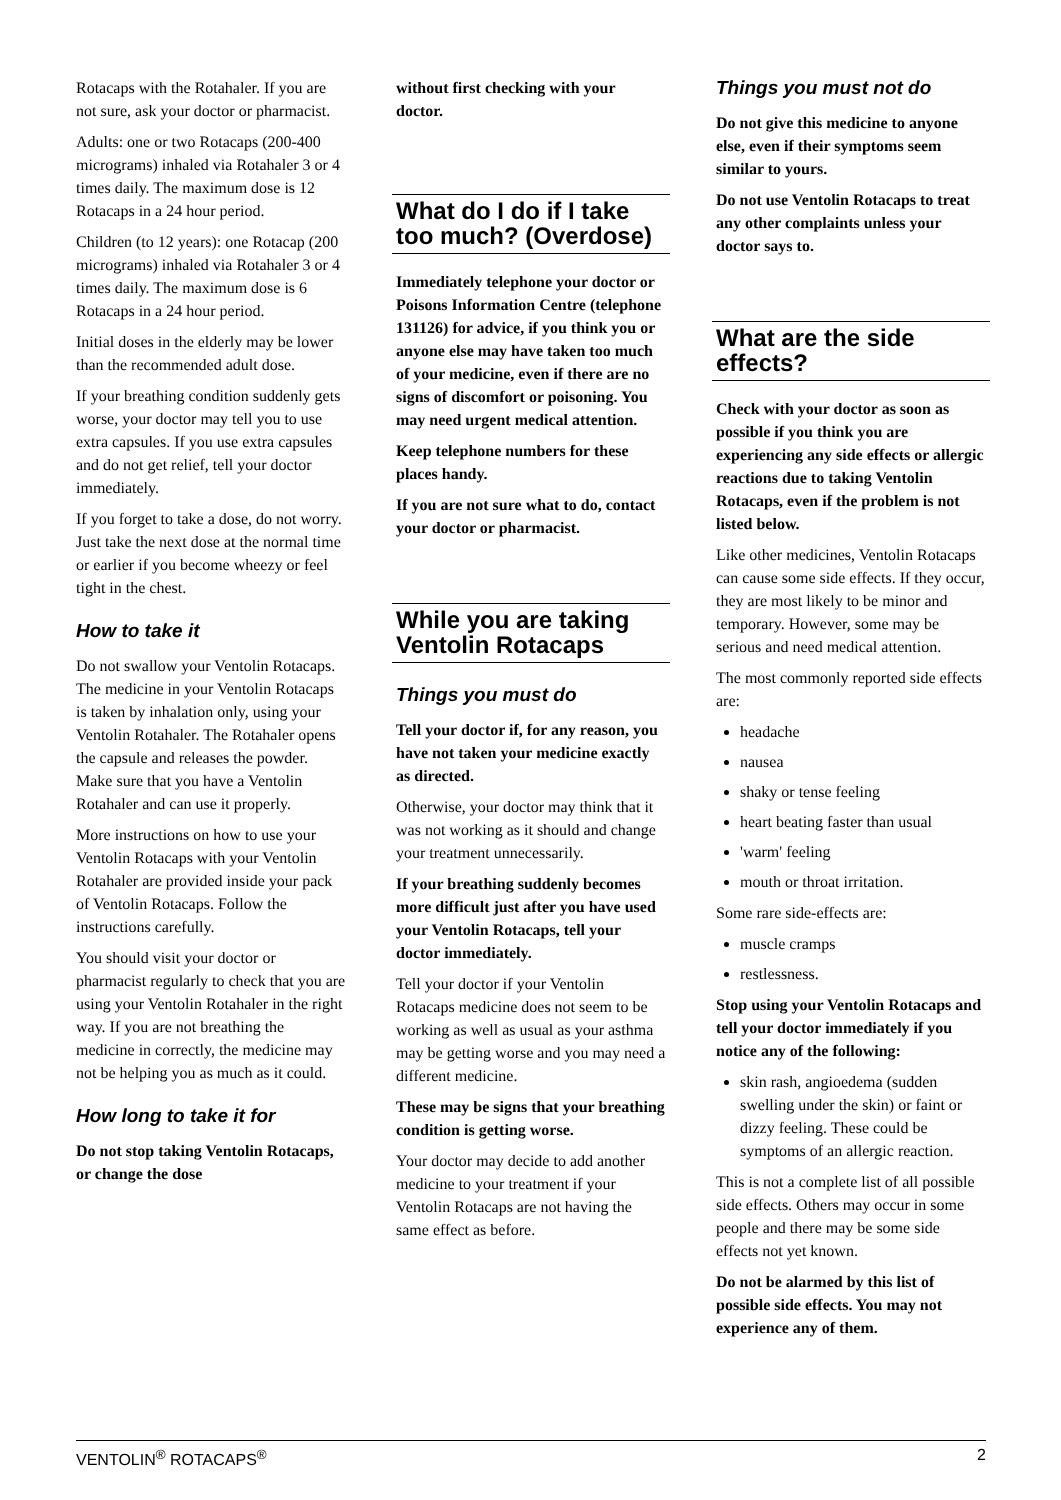Rotacaps with the Rotahaler. If you are not sure, ask your doctor or pharmacist.
Adults: one or two Rotacaps (200-400 micrograms) inhaled via Rotahaler 3 or 4 times daily. The maximum dose is 12 Rotacaps in a 24 hour period.
Children (to 12 years): one Rotacap (200 micrograms) inhaled via Rotahaler 3 or 4 times daily. The maximum dose is 6 Rotacaps in a 24 hour period.
Initial doses in the elderly may be lower than the recommended adult dose.
If your breathing condition suddenly gets worse, your doctor may tell you to use extra capsules. If you use extra capsules and do not get relief, tell your doctor immediately.
If you forget to take a dose, do not worry. Just take the next dose at the normal time or earlier if you become wheezy or feel tight in the chest.
How to take it
Do not swallow your Ventolin Rotacaps. The medicine in your Ventolin Rotacaps is taken by inhalation only, using your Ventolin Rotahaler. The Rotahaler opens the capsule and releases the powder. Make sure that you have a Ventolin Rotahaler and can use it properly.
More instructions on how to use your Ventolin Rotacaps with your Ventolin Rotahaler are provided inside your pack of Ventolin Rotacaps. Follow the instructions carefully.
You should visit your doctor or pharmacist regularly to check that you are using your Ventolin Rotahaler in the right way. If you are not breathing the medicine in correctly, the medicine may not be helping you as much as it could.
How long to take it for
Do not stop taking Ventolin Rotacaps, or change the dose
without first checking with your doctor.
What do I do if I take too much? (Overdose)
Immediately telephone your doctor or Poisons Information Centre (telephone 131126) for advice, if you think you or anyone else may have taken too much of your medicine, even if there are no signs of discomfort or poisoning. You may need urgent medical attention.
Keep telephone numbers for these places handy.
If you are not sure what to do, contact your doctor or pharmacist.
While you are taking Ventolin Rotacaps
Things you must do
Tell your doctor if, for any reason, you have not taken your medicine exactly as directed.
Otherwise, your doctor may think that it was not working as it should and change your treatment unnecessarily.
If your breathing suddenly becomes more difficult just after you have used your Ventolin Rotacaps, tell your doctor immediately.
Tell your doctor if your Ventolin Rotacaps medicine does not seem to be working as well as usual as your asthma may be getting worse and you may need a different medicine.
These may be signs that your breathing condition is getting worse.
Your doctor may decide to add another medicine to your treatment if your Ventolin Rotacaps are not having the same effect as before.
Things you must not do
Do not give this medicine to anyone else, even if their symptoms seem similar to yours.
Do not use Ventolin Rotacaps to treat any other complaints unless your doctor says to.
What are the side effects?
Check with your doctor as soon as possible if you think you are experiencing any side effects or allergic reactions due to taking Ventolin Rotacaps, even if the problem is not listed below.
Like other medicines, Ventolin Rotacaps can cause some side effects. If they occur, they are most likely to be minor and temporary. However, some may be serious and need medical attention.
The most commonly reported side effects are:
headache
nausea
shaky or tense feeling
heart beating faster than usual
'warm' feeling
mouth or throat irritation.
Some rare side-effects are:
muscle cramps
restlessness.
Stop using your Ventolin Rotacaps and tell your doctor immediately if you notice any of the following:
skin rash, angioedema (sudden swelling under the skin) or faint or dizzy feeling. These could be symptoms of an allergic reaction.
This is not a complete list of all possible side effects. Others may occur in some people and there may be some side effects not yet known.
Do not be alarmed by this list of possible side effects. You may not experience any of them.
VENTOLIN<sup>®</sup> ROTACAPS<sup>®</sup> 2